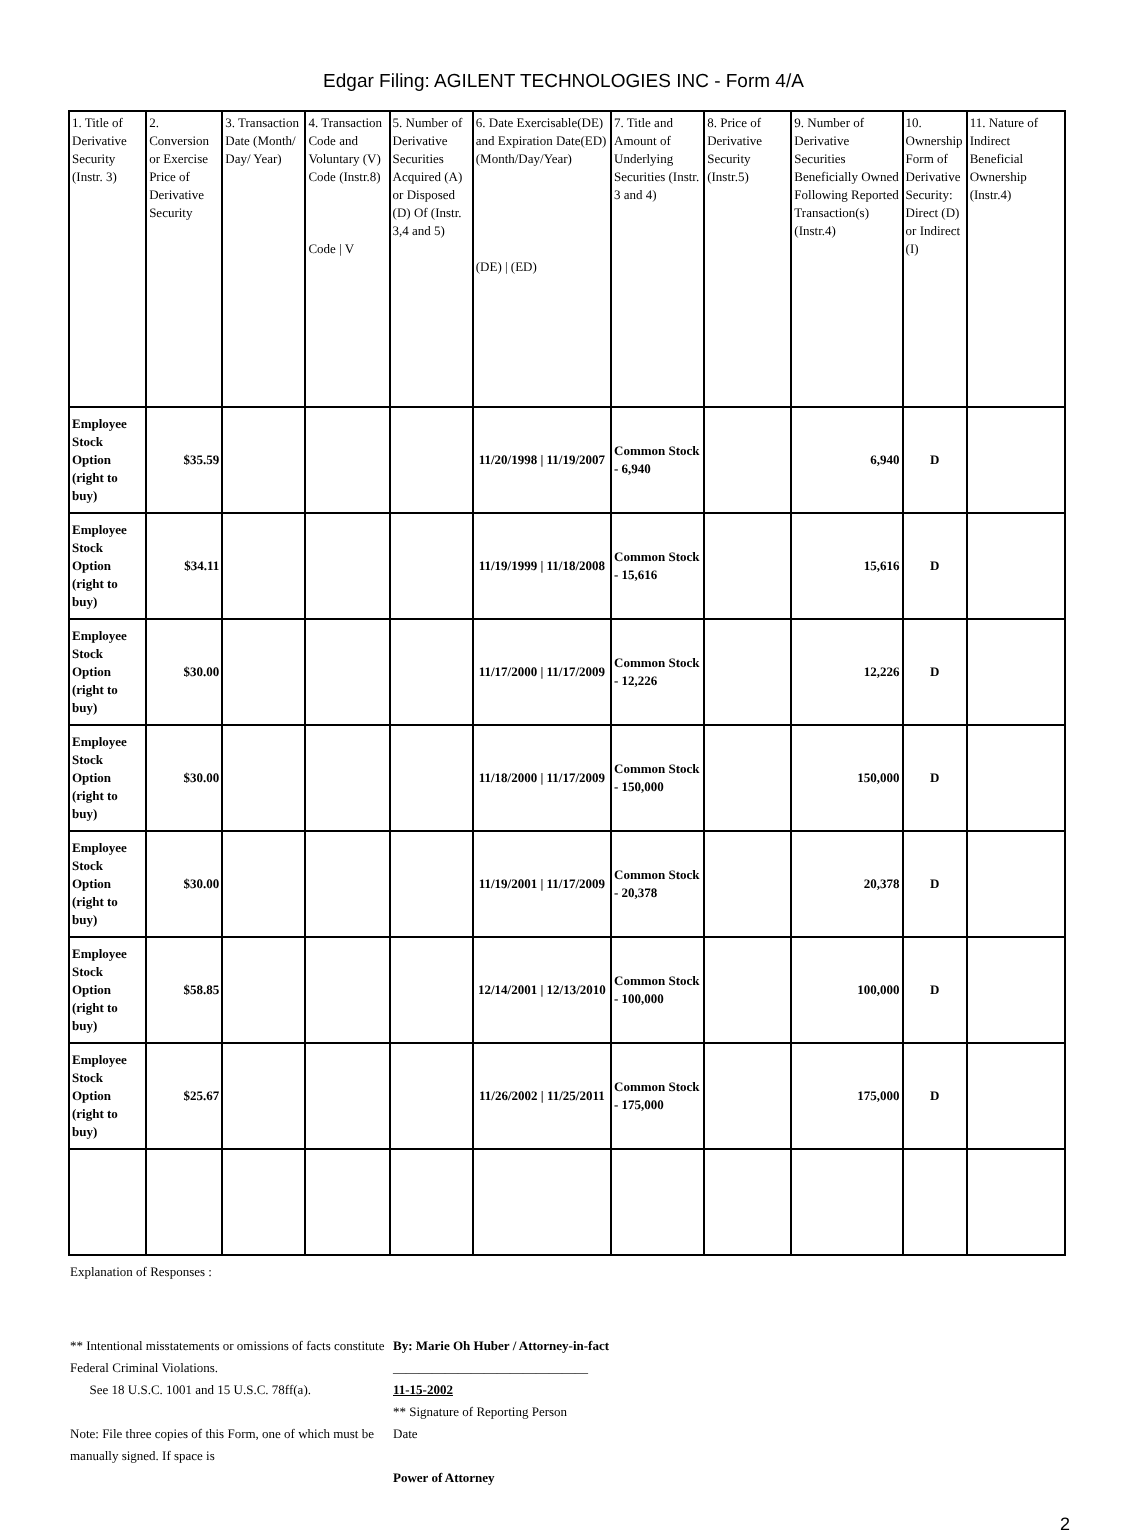Edgar Filing: AGILENT TECHNOLOGIES INC - Form 4/A
| 1. Title of Derivative Security (Instr. 3) | 2. Conversion or Exercise Price of Derivative Security | 3. Transaction Date (Month/ Day/ Year) | 4. Transaction Code and Voluntary (V) Code (Instr.8) Code / V | 5. Number of Derivative Securities Acquired (A) or Disposed (D) Of (Instr. 3,4 and 5) | 6. Date Exercisable(DE) and Expiration Date(ED) (Month/Day/Year) (DE) / (ED) | 7. Title and Amount of Underlying Securities (Instr. 3 and 4) | 8. Price of Derivative Security (Instr.5) | 9. Number of Derivative Securities Beneficially Owned Following Reported Transaction(s) (Instr.4) | 10. Ownership Form of Derivative Security: Direct (D) or Indirect (I) | 11. Nature of Indirect Beneficial Ownership (Instr.4) |
| --- | --- | --- | --- | --- | --- | --- | --- | --- | --- | --- |
| Employee Stock Option (right to buy) | $35.59 | | | | 11/20/1998 / 11/19/2007 | Common Stock - 6,940 | | 6,940 | D | |
| Employee Stock Option (right to buy) | $34.11 | | | | 11/19/1999 / 11/18/2008 | Common Stock - 15,616 | | 15,616 | D | |
| Employee Stock Option (right to buy) | $30.00 | | | | 11/17/2000 / 11/17/2009 | Common Stock - 12,226 | | 12,226 | D | |
| Employee Stock Option (right to buy) | $30.00 | | | | 11/18/2000 / 11/17/2009 | Common Stock - 150,000 | | 150,000 | D | |
| Employee Stock Option (right to buy) | $30.00 | | | | 11/19/2001 / 11/17/2009 | Common Stock - 20,378 | | 20,378 | D | |
| Employee Stock Option (right to buy) | $58.85 | | | | 12/14/2001 / 12/13/2010 | Common Stock - 100,000 | | 100,000 | D | |
| Employee Stock Option (right to buy) | $25.67 | | | | 11/26/2002 / 11/25/2011 | Common Stock - 175,000 | | 175,000 | D | |
Explanation of Responses :
** Intentional misstatements or omissions of facts constitute Federal Criminal Violations.
See 18 U.S.C. 1001 and 15 U.S.C. 78ff(a).
Note: File three copies of this Form, one of which must be manually signed. If space is
By: Marie Oh Huber / Attorney-in-fact
______________________________
11-15-2002
** Signature of Reporting Person
Date
Power of Attorney
2